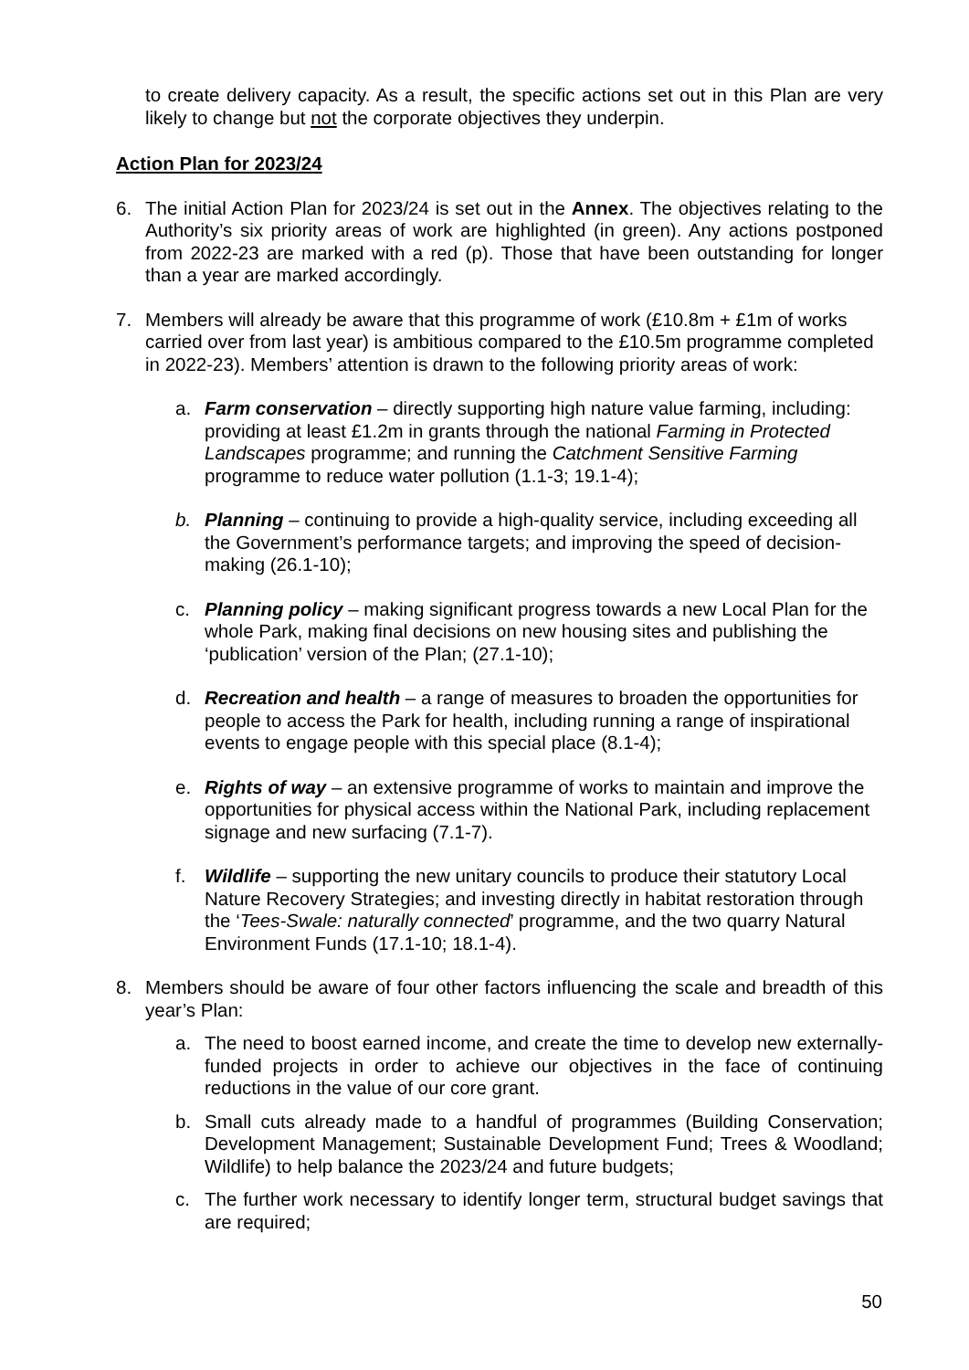to create delivery capacity. As a result, the specific actions set out in this Plan are very likely to change but not the corporate objectives they underpin.
Action Plan for 2023/24
6. The initial Action Plan for 2023/24 is set out in the Annex. The objectives relating to the Authority’s six priority areas of work are highlighted (in green). Any actions postponed from 2022-23 are marked with a red (p). Those that have been outstanding for longer than a year are marked accordingly.
7. Members will already be aware that this programme of work (£10.8m + £1m of works carried over from last year) is ambitious compared to the £10.5m programme completed in 2022-23). Members’ attention is drawn to the following priority areas of work:
a. Farm conservation – directly supporting high nature value farming, including: providing at least £1.2m in grants through the national Farming in Protected Landscapes programme; and running the Catchment Sensitive Farming programme to reduce water pollution (1.1-3; 19.1-4);
b. Planning – continuing to provide a high-quality service, including exceeding all the Government’s performance targets; and improving the speed of decision-making (26.1-10);
c. Planning policy – making significant progress towards a new Local Plan for the whole Park, making final decisions on new housing sites and publishing the ‘publication’ version of the Plan; (27.1-10);
d. Recreation and health – a range of measures to broaden the opportunities for people to access the Park for health, including running a range of inspirational events to engage people with this special place (8.1-4);
e. Rights of way – an extensive programme of works to maintain and improve the opportunities for physical access within the National Park, including replacement signage and new surfacing (7.1-7).
f. Wildlife – supporting the new unitary councils to produce their statutory Local Nature Recovery Strategies; and investing directly in habitat restoration through the ‘Tees-Swale: naturally connected’ programme, and the two quarry Natural Environment Funds (17.1-10; 18.1-4).
8. Members should be aware of four other factors influencing the scale and breadth of this year’s Plan:
a. The need to boost earned income, and create the time to develop new externally-funded projects in order to achieve our objectives in the face of continuing reductions in the value of our core grant.
b. Small cuts already made to a handful of programmes (Building Conservation; Development Management; Sustainable Development Fund; Trees & Woodland; Wildlife) to help balance the 2023/24 and future budgets;
c. The further work necessary to identify longer term, structural budget savings that are required;
50